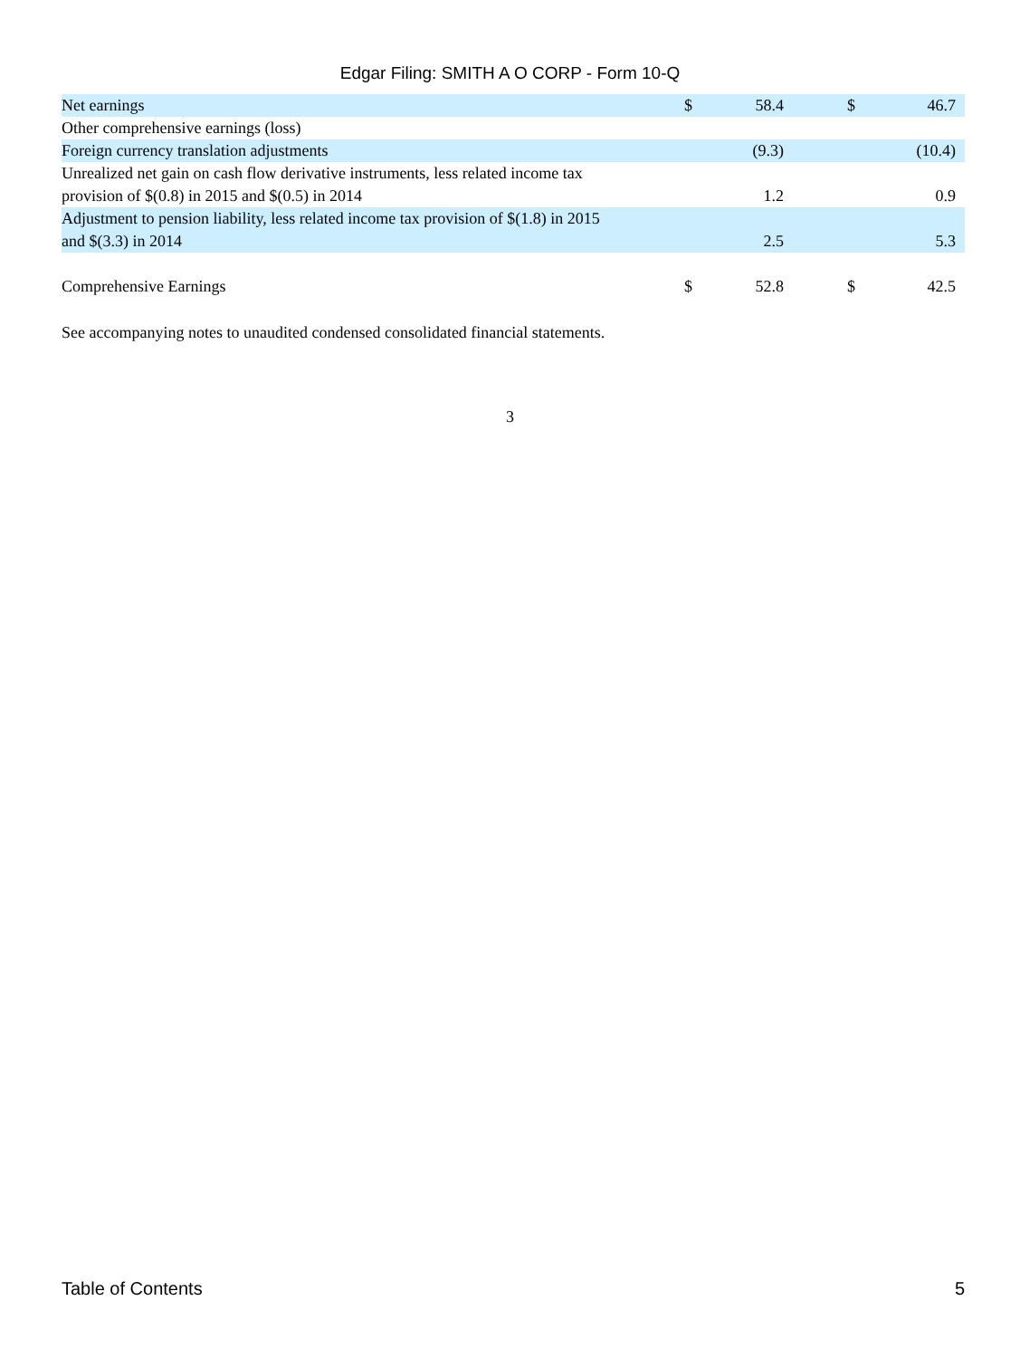Edgar Filing: SMITH A O CORP - Form 10-Q
| Net earnings | $ | 58.4 | | | $ | 46.7 | |
| Other comprehensive earnings (loss) | | | | | | | |
| Foreign currency translation adjustments | | (9.3) | | | | (10.4) | |
| Unrealized net gain on cash flow derivative instruments, less related income tax provision of $(0.8) in 2015 and $(0.5) in 2014 | | 1.2 | | | | 0.9 | |
| Adjustment to pension liability, less related income tax provision of $(1.8) in 2015 and $(3.3) in 2014 | | 2.5 | | | | 5.3 | |
| Comprehensive Earnings | $ | 52.8 | | | $ | 42.5 | |
See accompanying notes to unaudited condensed consolidated financial statements.
3
Table of Contents 5